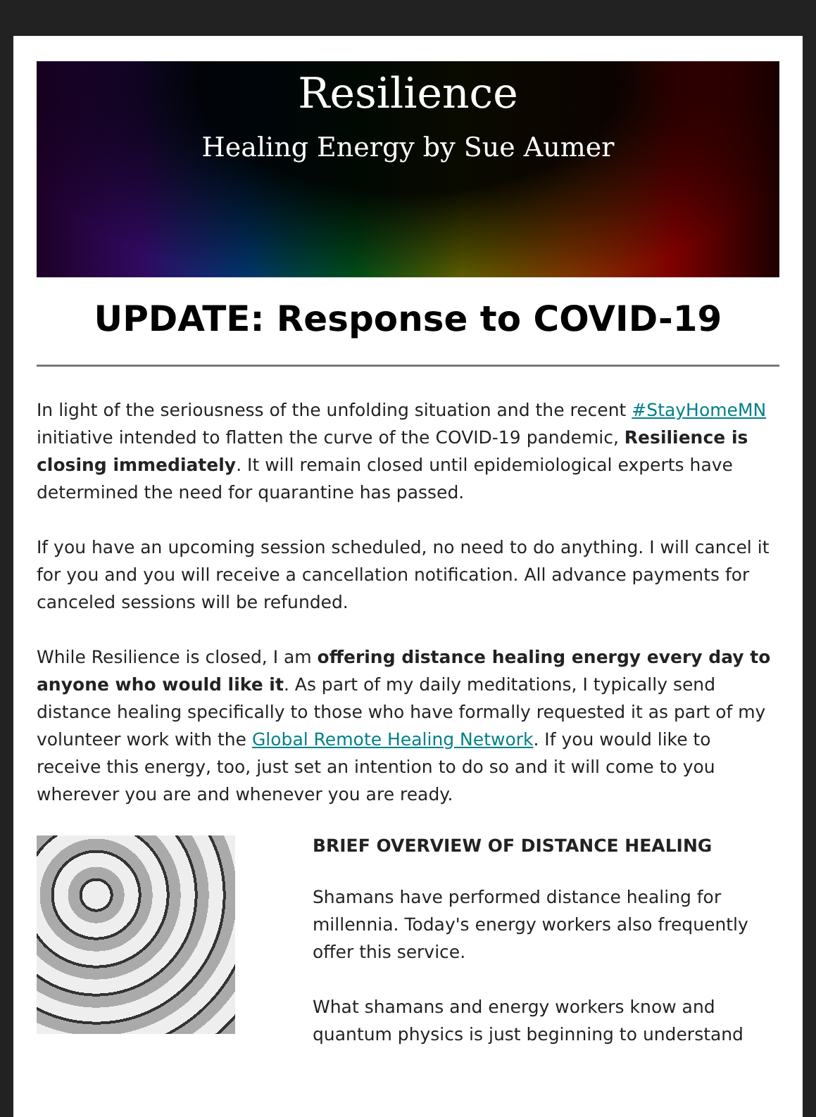Resilience
Healing Energy by Sue Aumer
UPDATE: Response to COVID-19
In light of the seriousness of the unfolding situation and the recent #StayHomeMN initiative intended to flatten the curve of the COVID-19 pandemic, Resilience is closing immediately. It will remain closed until epidemiological experts have determined the need for quarantine has passed.
If you have an upcoming session scheduled, no need to do anything. I will cancel it for you and you will receive a cancellation notification. All advance payments for canceled sessions will be refunded.
While Resilience is closed, I am offering distance healing energy every day to anyone who would like it. As part of my daily meditations, I typically send distance healing specifically to those who have formally requested it as part of my volunteer work with the Global Remote Healing Network. If you would like to receive this energy, too, just set an intention to do so and it will come to you wherever you are and whenever you are ready.
BRIEF OVERVIEW OF DISTANCE HEALING
Shamans have performed distance healing for millennia. Today's energy workers also frequently offer this service.
What shamans and energy workers know and quantum physics is just beginning to understand